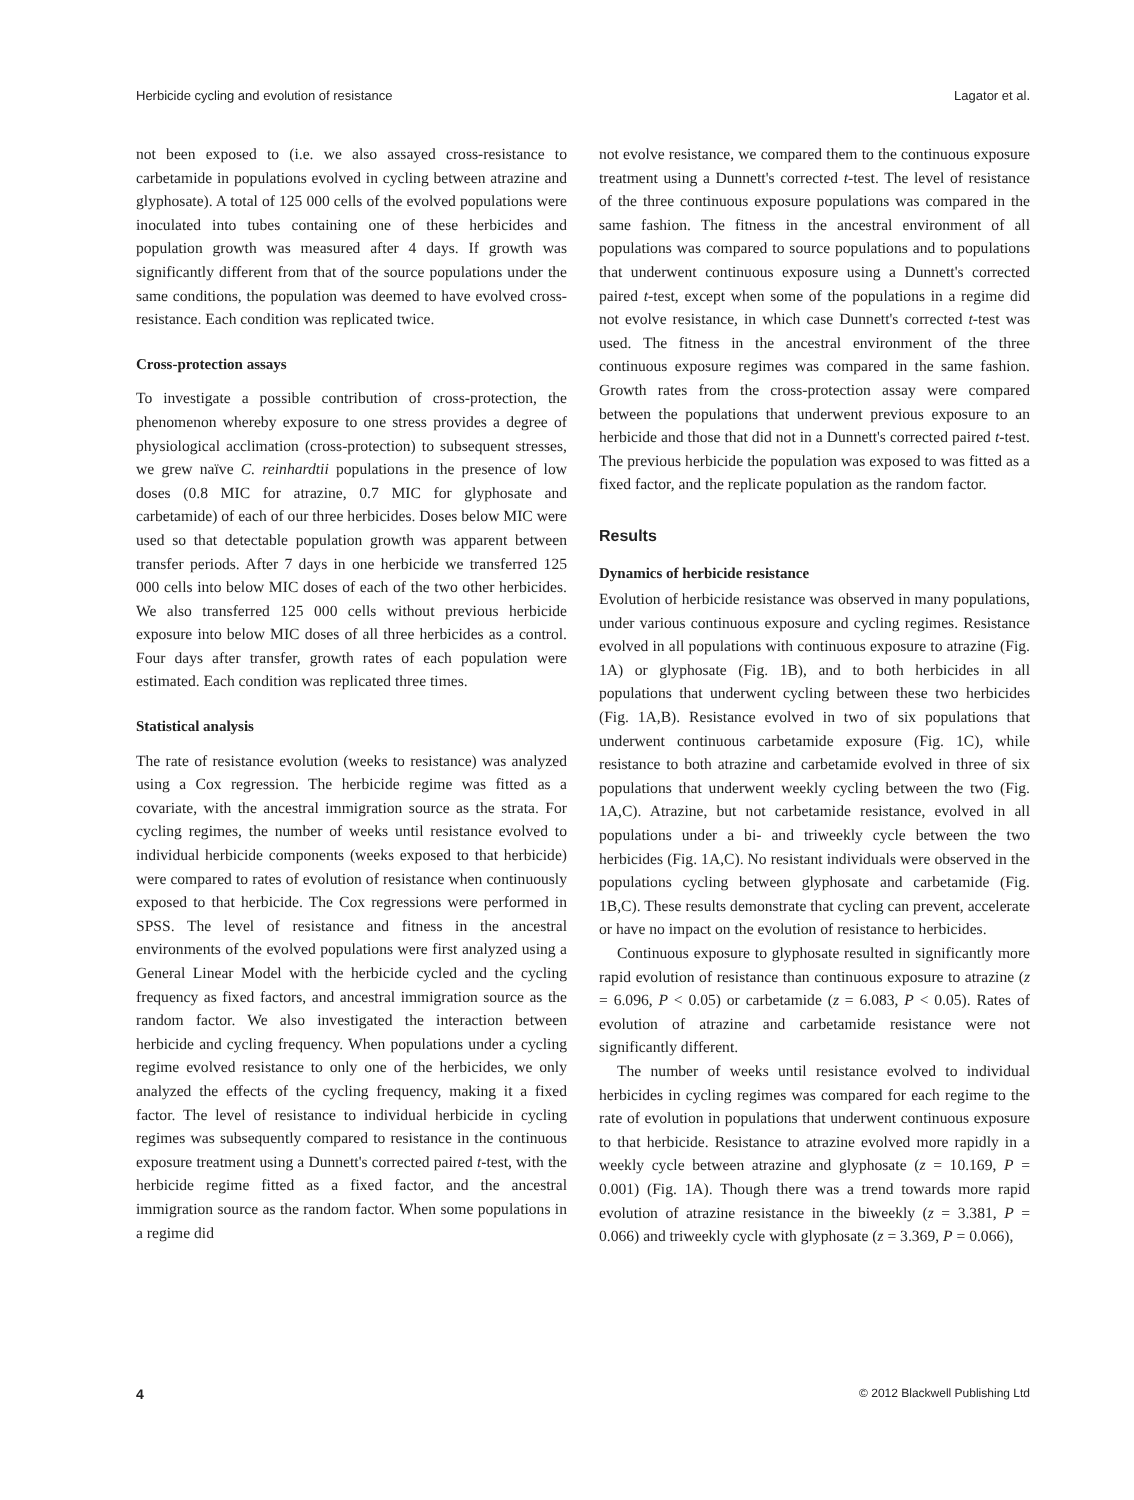Herbicide cycling and evolution of resistance Lagator et al.
not been exposed to (i.e. we also assayed cross-resistance to carbetamide in populations evolved in cycling between atrazine and glyphosate). A total of 125 000 cells of the evolved populations were inoculated into tubes containing one of these herbicides and population growth was measured after 4 days. If growth was significantly different from that of the source populations under the same conditions, the population was deemed to have evolved cross-resistance. Each condition was replicated twice.
Cross-protection assays
To investigate a possible contribution of cross-protection, the phenomenon whereby exposure to one stress provides a degree of physiological acclimation (cross-protection) to subsequent stresses, we grew naïve C. reinhardtii populations in the presence of low doses (0.8 MIC for atrazine, 0.7 MIC for glyphosate and carbetamide) of each of our three herbicides. Doses below MIC were used so that detectable population growth was apparent between transfer periods. After 7 days in one herbicide we transferred 125 000 cells into below MIC doses of each of the two other herbicides. We also transferred 125 000 cells without previous herbicide exposure into below MIC doses of all three herbicides as a control. Four days after transfer, growth rates of each population were estimated. Each condition was replicated three times.
Statistical analysis
The rate of resistance evolution (weeks to resistance) was analyzed using a Cox regression. The herbicide regime was fitted as a covariate, with the ancestral immigration source as the strata. For cycling regimes, the number of weeks until resistance evolved to individual herbicide components (weeks exposed to that herbicide) were compared to rates of evolution of resistance when continuously exposed to that herbicide. The Cox regressions were performed in SPSS. The level of resistance and fitness in the ancestral environments of the evolved populations were first analyzed using a General Linear Model with the herbicide cycled and the cycling frequency as fixed factors, and ancestral immigration source as the random factor. We also investigated the interaction between herbicide and cycling frequency. When populations under a cycling regime evolved resistance to only one of the herbicides, we only analyzed the effects of the cycling frequency, making it a fixed factor. The level of resistance to individual herbicide in cycling regimes was subsequently compared to resistance in the continuous exposure treatment using a Dunnett's corrected paired t-test, with the herbicide regime fitted as a fixed factor, and the ancestral immigration source as the random factor. When some populations in a regime did
not evolve resistance, we compared them to the continuous exposure treatment using a Dunnett's corrected t-test. The level of resistance of the three continuous exposure populations was compared in the same fashion. The fitness in the ancestral environment of all populations was compared to source populations and to populations that underwent continuous exposure using a Dunnett's corrected paired t-test, except when some of the populations in a regime did not evolve resistance, in which case Dunnett's corrected t-test was used. The fitness in the ancestral environment of the three continuous exposure regimes was compared in the same fashion. Growth rates from the cross-protection assay were compared between the populations that underwent previous exposure to an herbicide and those that did not in a Dunnett's corrected paired t-test. The previous herbicide the population was exposed to was fitted as a fixed factor, and the replicate population as the random factor.
Results
Dynamics of herbicide resistance
Evolution of herbicide resistance was observed in many populations, under various continuous exposure and cycling regimes. Resistance evolved in all populations with continuous exposure to atrazine (Fig. 1A) or glyphosate (Fig. 1B), and to both herbicides in all populations that underwent cycling between these two herbicides (Fig. 1A,B). Resistance evolved in two of six populations that underwent continuous carbetamide exposure (Fig. 1C), while resistance to both atrazine and carbetamide evolved in three of six populations that underwent weekly cycling between the two (Fig. 1A,C). Atrazine, but not carbetamide resistance, evolved in all populations under a bi- and triweekly cycle between the two herbicides (Fig. 1A,C). No resistant individuals were observed in the populations cycling between glyphosate and carbetamide (Fig. 1B,C). These results demonstrate that cycling can prevent, accelerate or have no impact on the evolution of resistance to herbicides.
Continuous exposure to glyphosate resulted in significantly more rapid evolution of resistance than continuous exposure to atrazine (z = 6.096, P < 0.05) or carbetamide (z = 6.083, P < 0.05). Rates of evolution of atrazine and carbetamide resistance were not significantly different.
The number of weeks until resistance evolved to individual herbicides in cycling regimes was compared for each regime to the rate of evolution in populations that underwent continuous exposure to that herbicide. Resistance to atrazine evolved more rapidly in a weekly cycle between atrazine and glyphosate (z = 10.169, P = 0.001) (Fig. 1A). Though there was a trend towards more rapid evolution of atrazine resistance in the biweekly (z = 3.381, P = 0.066) and triweekly cycle with glyphosate (z = 3.369, P = 0.066),
4 © 2012 Blackwell Publishing Ltd